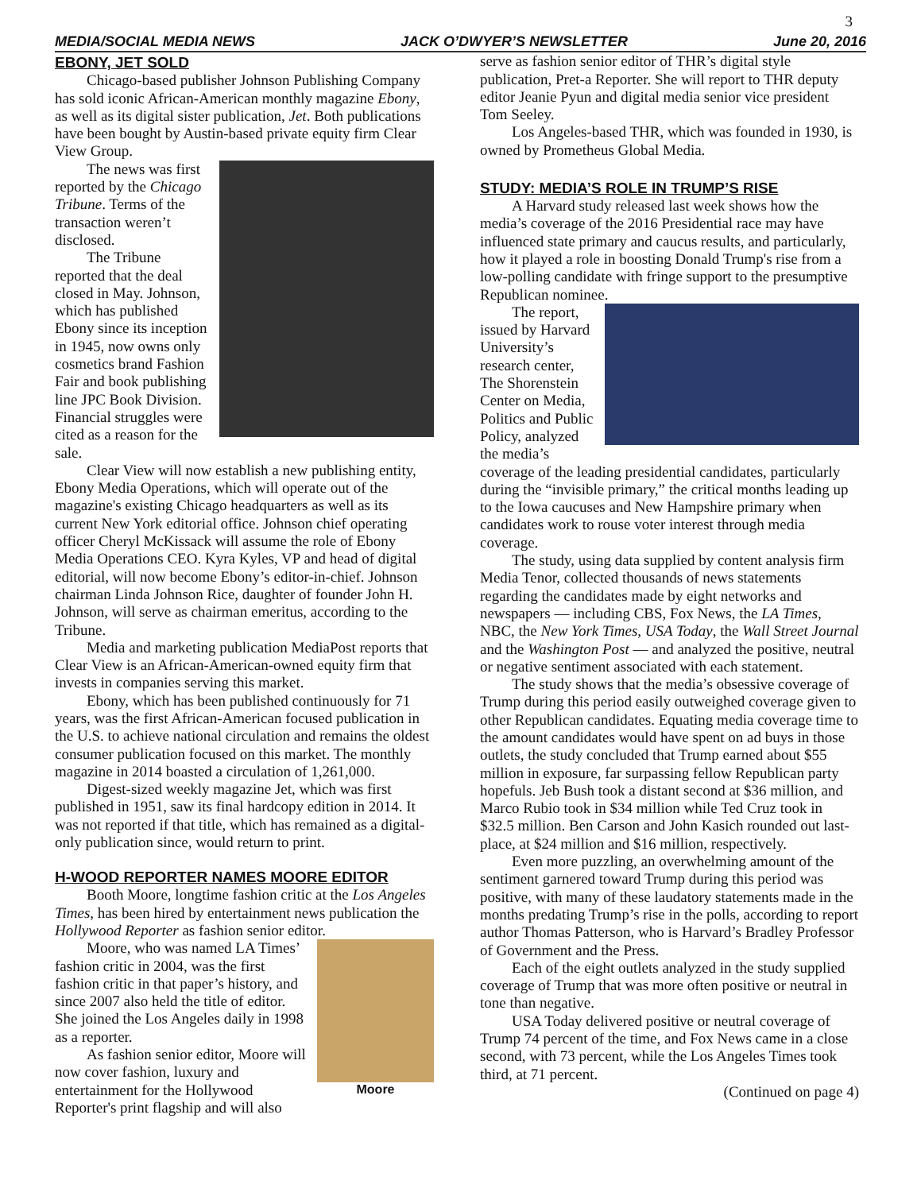3
MEDIA/SOCIAL MEDIA NEWS JACK O’DWYER’S NEWSLETTER June 20, 2016
EBONY, JET SOLD
Chicago-based publisher Johnson Publishing Company has sold iconic African-American monthly magazine Ebony, as well as its digital sister publication, Jet. Both publications have been bought by Austin-based private equity firm Clear View Group.
The news was first reported by the Chicago Tribune. Terms of the transaction weren’t disclosed.
The Tribune reported that the deal closed in May. Johnson, which has published Ebony since its inception in 1945, now owns only cosmetics brand Fashion Fair and book publishing line JPC Book Division. Financial struggles were cited as a reason for the sale.
Clear View will now establish a new publishing entity, Ebony Media Operations, which will operate out of the magazine's existing Chicago headquarters as well as its current New York editorial office. Johnson chief operating officer Cheryl McKissack will assume the role of Ebony Media Operations CEO. Kyra Kyles, VP and head of digital editorial, will now become Ebony’s editor-in-chief. Johnson chairman Linda Johnson Rice, daughter of founder John H. Johnson, will serve as chairman emeritus, according to the Tribune.
Media and marketing publication MediaPost reports that Clear View is an African-American-owned equity firm that invests in companies serving this market.
Ebony, which has been published continuously for 71 years, was the first African-American focused publication in the U.S. to achieve national circulation and remains the oldest consumer publication focused on this market. The monthly magazine in 2014 boasted a circulation of 1,261,000.
Digest-sized weekly magazine Jet, which was first published in 1951, saw its final hardcopy edition in 2014. It was not reported if that title, which has remained as a digital-only publication since, would return to print.
H-WOOD REPORTER NAMES MOORE EDITOR
Booth Moore, longtime fashion critic at the Los Angeles Times, has been hired by entertainment news publication the Hollywood Reporter as fashion senior editor.
Moore
Moore, who was named LA Times’ fashion critic in 2004, was the first fashion critic in that paper’s history, and since 2007 also held the title of editor. She joined the Los Angeles daily in 1998 as a reporter.
As fashion senior editor, Moore will now cover fashion, luxury and entertainment for the Hollywood Reporter's print flagship and will also
serve as fashion senior editor of THR’s digital style publication, Pret-a Reporter. She will report to THR deputy editor Jeanie Pyun and digital media senior vice president Tom Seeley.
Los Angeles-based THR, which was founded in 1930, is owned by Prometheus Global Media.
STUDY: MEDIA’S ROLE IN TRUMP’S RISE
A Harvard study released last week shows how the media’s coverage of the 2016 Presidential race may have influenced state primary and caucus results, and particularly, how it played a role in boosting Donald Trump's rise from a low-polling candidate with fringe support to the presumptive Republican nominee.
The report, issued by Harvard University’s research center, The Shorenstein Center on Media, Politics and Public Policy, analyzed the media’s coverage of the leading presidential candidates, particularly during the “invisible primary,” the critical months leading up to the Iowa caucuses and New Hampshire primary when candidates work to rouse voter interest through media coverage.
The study, using data supplied by content analysis firm Media Tenor, collected thousands of news statements regarding the candidates made by eight networks and newspapers — including CBS, Fox News, the LA Times, NBC, the New York Times, USA Today, the Wall Street Journal and the Washington Post — and analyzed the positive, neutral or negative sentiment associated with each statement.
The study shows that the media’s obsessive coverage of Trump during this period easily outweighed coverage given to other Republican candidates. Equating media coverage time to the amount candidates would have spent on ad buys in those outlets, the study concluded that Trump earned about $55 million in exposure, far surpassing fellow Republican party hopefuls. Jeb Bush took a distant second at $36 million, and Marco Rubio took in $34 million while Ted Cruz took in $32.5 million. Ben Carson and John Kasich rounded out last-place, at $24 million and $16 million, respectively.
Even more puzzling, an overwhelming amount of the sentiment garnered toward Trump during this period was positive, with many of these laudatory statements made in the months predating Trump’s rise in the polls, according to report author Thomas Patterson, who is Harvard’s Bradley Professor of Government and the Press.
Each of the eight outlets analyzed in the study supplied coverage of Trump that was more often positive or neutral in tone than negative.
USA Today delivered positive or neutral coverage of Trump 74 percent of the time, and Fox News came in a close second, with 73 percent, while the Los Angeles Times took third, at 71 percent.
(Continued on page 4)